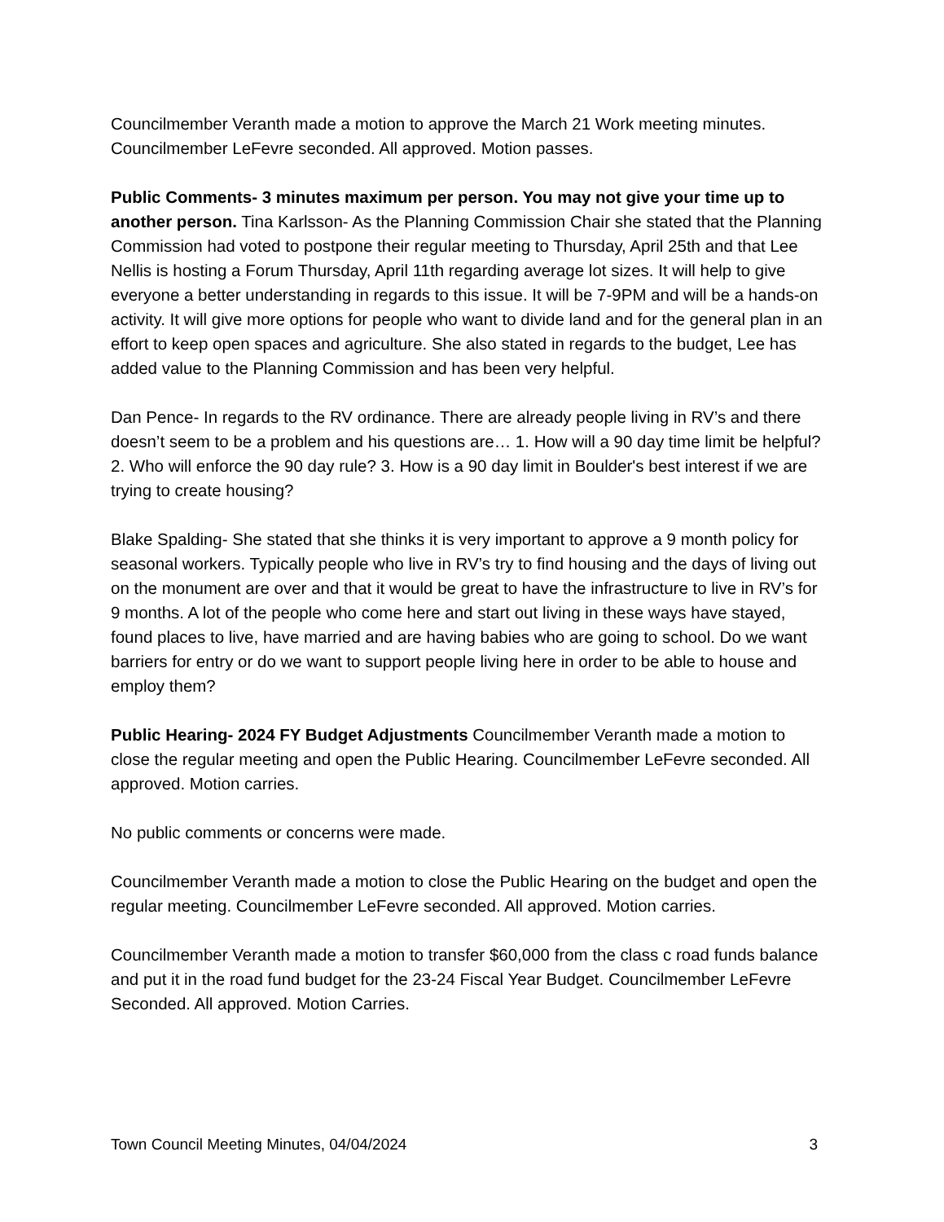Councilmember Veranth made a motion to approve the March 21 Work meeting minutes. Councilmember LeFevre seconded. All approved. Motion passes.
Public Comments- 3 minutes maximum per person. You may not give your time up to another person. Tina Karlsson- As the Planning Commission Chair she stated that the Planning Commission had voted to postpone their regular meeting to Thursday, April 25th and that Lee Nellis is hosting a Forum Thursday, April 11th regarding average lot sizes. It will help to give everyone a better understanding in regards to this issue. It will be 7-9PM and will be a hands-on activity. It will give more options for people who want to divide land and for the general plan in an effort to keep open spaces and agriculture. She also stated in regards to the budget, Lee has added value to the Planning Commission and has been very helpful.
Dan Pence- In regards to the RV ordinance. There are already people living in RV’s and there doesn’t seem to be a problem and his questions are… 1. How will a 90 day time limit be helpful? 2. Who will enforce the 90 day rule? 3. How is a 90 day limit in Boulder's best interest if we are trying to create housing?
Blake Spalding- She stated that she thinks it is very important to approve a 9 month policy for seasonal workers. Typically people who live in RV’s try to find housing and the days of living out on the monument are over and that it would be great to have the infrastructure to live in RV’s for 9 months. A lot of the people who come here and start out living in these ways have stayed, found places to live, have married and are having babies who are going to school. Do we want barriers for entry or do we want to support people living here in order to be able to house and employ them?
Public Hearing- 2024 FY Budget Adjustments Councilmember Veranth made a motion to close the regular meeting and open the Public Hearing. Councilmember LeFevre seconded. All approved. Motion carries.
No public comments or concerns were made.
Councilmember Veranth made a motion to close the Public Hearing on the budget and open the regular meeting. Councilmember LeFevre seconded. All approved. Motion carries.
Councilmember Veranth made a motion to transfer $60,000 from the class c road funds balance and put it in the road fund budget for the 23-24 Fiscal Year Budget. Councilmember LeFevre Seconded. All approved. Motion Carries.
Town Council Meeting Minutes, 04/04/2024 3